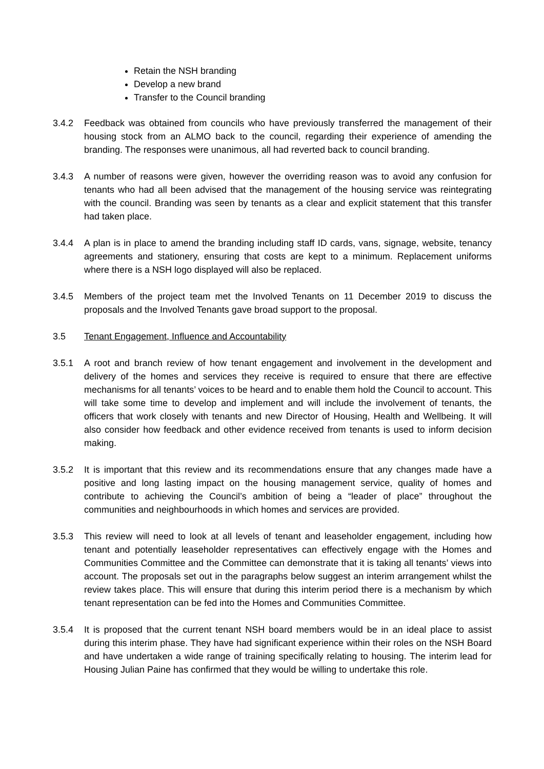Retain the NSH branding
Develop a new brand
Transfer to the Council branding
3.4.2 Feedback was obtained from councils who have previously transferred the management of their housing stock from an ALMO back to the council, regarding their experience of amending the branding. The responses were unanimous, all had reverted back to council branding.
3.4.3 A number of reasons were given, however the overriding reason was to avoid any confusion for tenants who had all been advised that the management of the housing service was reintegrating with the council. Branding was seen by tenants as a clear and explicit statement that this transfer had taken place.
3.4.4 A plan is in place to amend the branding including staff ID cards, vans, signage, website, tenancy agreements and stationery, ensuring that costs are kept to a minimum. Replacement uniforms where there is a NSH logo displayed will also be replaced.
3.4.5 Members of the project team met the Involved Tenants on 11 December 2019 to discuss the proposals and the Involved Tenants gave broad support to the proposal.
3.5 Tenant Engagement, Influence and Accountability
3.5.1 A root and branch review of how tenant engagement and involvement in the development and delivery of the homes and services they receive is required to ensure that there are effective mechanisms for all tenants’ voices to be heard and to enable them hold the Council to account. This will take some time to develop and implement and will include the involvement of tenants, the officers that work closely with tenants and new Director of Housing, Health and Wellbeing. It will also consider how feedback and other evidence received from tenants is used to inform decision making.
3.5.2 It is important that this review and its recommendations ensure that any changes made have a positive and long lasting impact on the housing management service, quality of homes and contribute to achieving the Council’s ambition of being a “leader of place” throughout the communities and neighbourhoods in which homes and services are provided.
3.5.3 This review will need to look at all levels of tenant and leaseholder engagement, including how tenant and potentially leaseholder representatives can effectively engage with the Homes and Communities Committee and the Committee can demonstrate that it is taking all tenants’ views into account. The proposals set out in the paragraphs below suggest an interim arrangement whilst the review takes place. This will ensure that during this interim period there is a mechanism by which tenant representation can be fed into the Homes and Communities Committee.
3.5.4 It is proposed that the current tenant NSH board members would be in an ideal place to assist during this interim phase. They have had significant experience within their roles on the NSH Board and have undertaken a wide range of training specifically relating to housing. The interim lead for Housing Julian Paine has confirmed that they would be willing to undertake this role.